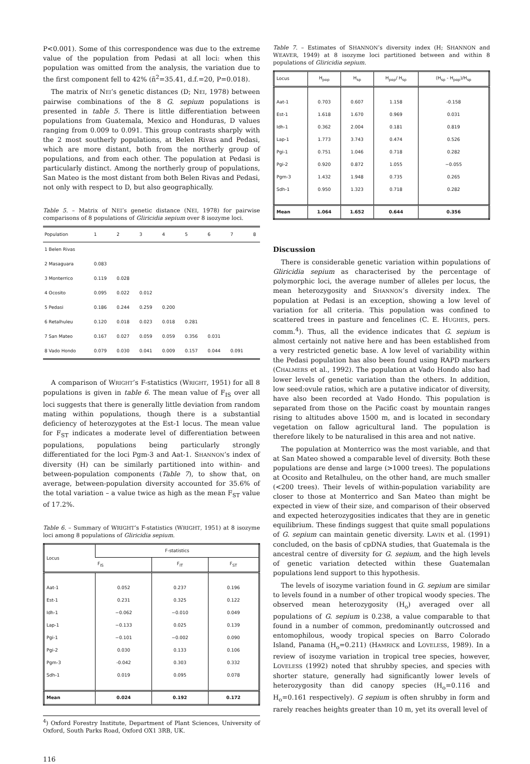P<0.001). Some of this correspondence was due to the extreme value of the population from Pedasi at all loci: when this population was omitted from the analysis, the variation due to the first component fell to 42% (ñ<sup>2</sup>=35.41, d.f.=20, P=0.018).
The matrix of NEI’s genetic distances (D; NEI, 1978) between pairwise combinations of the 8 G. sepium populations is presented in table 5. There is little differentiation between populations from Guatemala, Mexico and Honduras, D values ranging from 0.009 to 0.091. This group contrasts sharply with the 2 most southerly populations, at Belen Rivas and Pedasi, which are more distant, both from the northerly group of populations, and from each other. The population at Pedasi is particularly distinct. Among the northerly group of populations, San Mateo is the most distant from both Belen Rivas and Pedasi, not only with respect to D, but also geographically.
Table 5. – Matrix of NEI’s genetic distance (NEI, 1978) for pairwise comparisons of 8 populations of Gliricidia sepium over 8 isozyme loci.
| Population | 1 | 2 | 3 | 4 | 5 | 6 | 7 | 8 |
| --- | --- | --- | --- | --- | --- | --- | --- | --- |
| 1 Belen Rivas | | | | | | | | |
| 2 Masaguara | 0.083 | | | | | | | |
| 3 Monterrico | 0.119 | 0.028 | | | | | | |
| 4 Ocosito | 0.095 | 0.022 | 0.012 | | | | | |
| 5 Pedasi | 0.186 | 0.244 | 0.259 | 0.200 | | | | |
| 6 Retalhuleu | 0.120 | 0.018 | 0.023 | 0.018 | 0.281 | | | |
| 7 San Mateo | 0.167 | 0.027 | 0.059 | 0.059 | 0.356 | 0.031 | | |
| 8 Vado Hondo | 0.079 | 0.030 | 0.041 | 0.009 | 0.157 | 0.044 | 0.091 | |
A comparison of WRIGHT’s F-statistics (WRIGHT, 1951) for all 8 populations is given in table 6. The mean value of F<sub>IS</sub> over all loci suggests that there is generally little deviation from random mating within populations, though there is a substantial deficiency of heterozygotes at the Est-1 locus. The mean value for F<sub>ST</sub> indicates a moderate level of differentiation between populations, populations being particularly strongly differentiated for the loci Pgm-3 and Aat-1. SHANNON’s index of diversity (H) can be similarly partitioned into within- and between-population components (Table 7), to show that, on average, between-population diversity accounted for 35.6% of the total variation – a value twice as high as the mean F<sub>ST</sub> value of 17.2%.
Table 6. – Summary of WRIGHT’s F-statistics (WRIGHT, 1951) at 8 isozyme loci among 8 populations of Gliricidia sepium.
| Locus | F-statistics | | |
| --- | --- | --- | --- |
| | F<sub>IS</sub> | F<sub>IT</sub> | F<sub>ST</sub> |
| Aat-1 | 0.052 | 0.237 | 0.196 |
| Est-1 | 0.231 | 0.325 | 0.122 |
| Idh-1 | −0.062 | −0.010 | 0.049 |
| Lap-1 | −0.133 | 0.025 | 0.139 |
| Pgi-1 | −0.101 | −0.002 | 0.090 |
| Pgi-2 | 0.030 | 0.133 | 0.106 |
| Pgm-3 | -0.042 | 0.303 | 0.332 |
| Sdh-1 | 0.019 | 0.095 | 0.078 |
| Mean | 0.024 | 0.192 | 0.172 |
<sup>4</sup>) Oxford Forestry Institute, Department of Plant Sciences, University of Oxford, South Parks Road, Oxford OX1 3RB, UK.
116
Table 7. – Estimates of SHANNON’s diversity index (H; SHANNON and WEAVER, 1949) at 8 isozyme loci partitioned between and within 8 populations of Gliricidia sepium.
| Locus | H<sub>pop</sub> | H<sub>sp</sub> | H<sub>pop</sub>/ H<sub>sp</sub> | (H<sub>sp</sub> - H<sub>pop</sub>)/H<sub>sp</sub> |
| --- | --- | --- | --- | --- |
| Aat-1 | 0.703 | 0.607 | 1.158 | -0.158 |
| Est-1 | 1.618 | 1.670 | 0.969 | 0.031 |
| Idh-1 | 0.362 | 2.004 | 0.181 | 0.819 |
| Lap-1 | 1.773 | 3.743 | 0.474 | 0.526 |
| Pgi-1 | 0.751 | 1.046 | 0.718 | 0.282 |
| Pgi-2 | 0.920 | 0.872 | 1.055 | −0.055 |
| Pgm-3 | 1.432 | 1.948 | 0.735 | 0.265 |
| Sdh-1 | 0.950 | 1.323 | 0.718 | 0.282 |
| Mean | 1.064 | 1.652 | 0.644 | 0.356 |
Discussion
There is considerable genetic variation within populations of Gliricidia sepium as characterised by the percentage of polymorphic loci, the average number of alleles per locus, the mean heterozygosity and SHANNON’s diversity index. The population at Pedasi is an exception, showing a low level of variation for all criteria. This population was confined to scattered trees in pasture and fencelines (C. E. HUGHES, pers. comm.<sup>4</sup>). Thus, all the evidence indicates that G. sepium is almost certainly not native here and has been established from a very restricted genetic base. A low level of variability within the Pedasi population has also been found using RAPD markers (CHALMERS et al., 1992). The population at Vado Hondo also had lower levels of genetic variation than the others. In addition, low seed:ovule ratios, which are a putative indicator of diversity, have also been recorded at Vado Hondo. This population is separated from those on the Pacific coast by mountain ranges rising to altitudes above 1500 m, and is located in secondary vegetation on fallow agricultural land. The population is therefore likely to be naturalised in this area and not native.
The population at Monterrico was the most variable, and that at San Mateo showed a comparable level of diversity. Both these populations are dense and large (>1000 trees). The populations at Ocosito and Retalhuleu, on the other hand, are much smaller (<200 trees). Their levels of within-population variability are closer to those at Monterrico and San Mateo than might be expected in view of their size, and comparison of their observed and expected heterozygosities indicates that they are in genetic equilibrium. These findings suggest that quite small populations of G. sepium can maintain genetic diversity. LAVIN et al. (1991) concluded, on the basis of cpDNA studies, that Guatemala is the ancestral centre of diversity for G. sepium, and the high levels of genetic variation detected within these Guatemalan populations lend support to this hypothesis.
The levels of isozyme variation found in G. sepium are similar to levels found in a number of other tropical woody species. The observed mean heterozygosity (H<sub>o</sub>) averaged over all populations of G. sepium is 0.238, a value comparable to that found in a number of common, predominantly outcrossed and entomophilous, woody tropical species on Barro Colorado Island, Panama (H<sub>o</sub>=0.211) (HAMRICK and LOVELESS, 1989). In a review of isozyme variation in tropical tree species, however, LOVELESS (1992) noted that shrubby species, and species with shorter stature, generally had significantly lower levels of heterozygosity than did canopy species (H<sub>o</sub>=0.116 and H<sub>o</sub>=0.161 respectively). G sepium is often shrubby in form and rarely reaches heights greater than 10 m, yet its overall level of